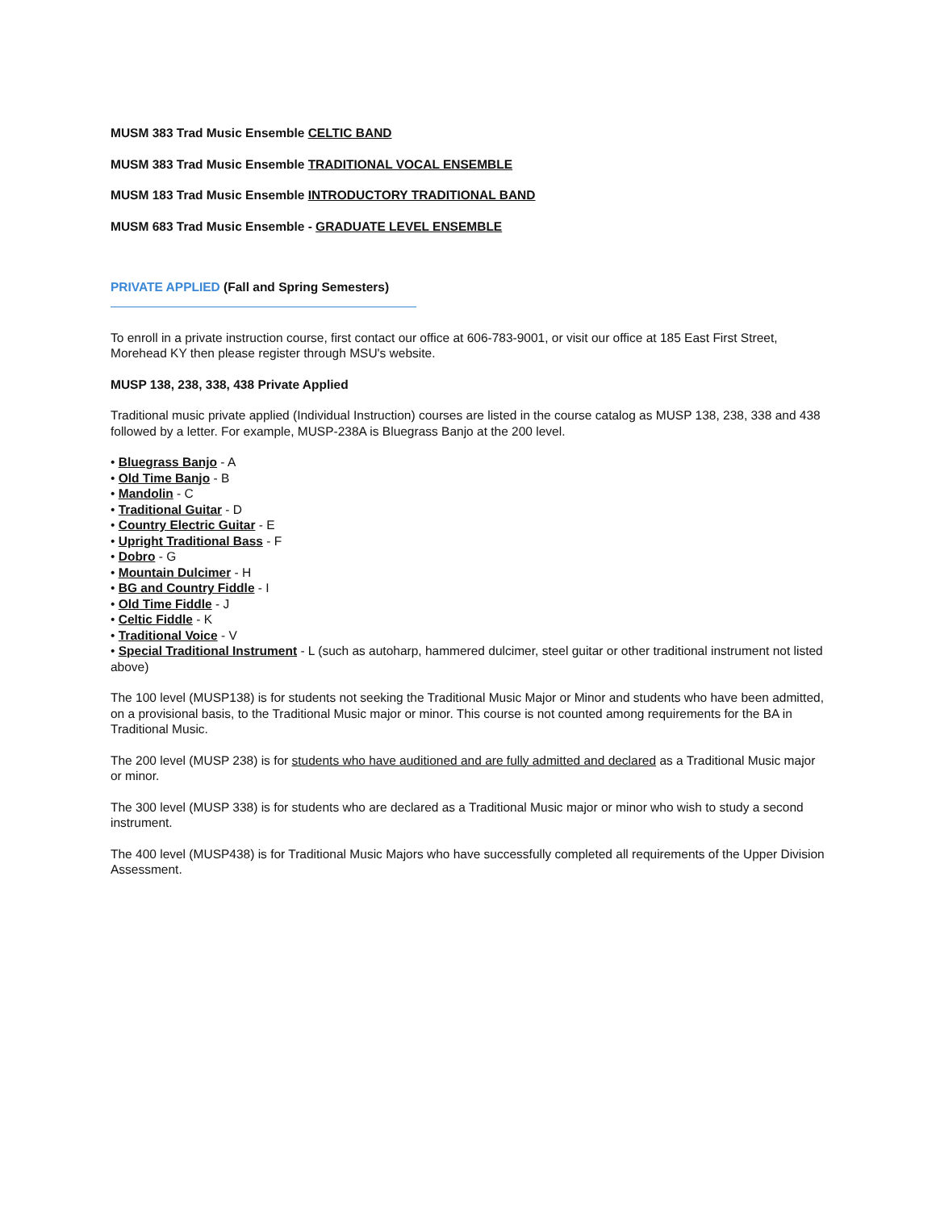MUSM 383 Trad Music Ensemble CELTIC BAND
MUSM 383 Trad Music Ensemble TRADITIONAL VOCAL ENSEMBLE
MUSM 183 Trad Music Ensemble INTRODUCTORY TRADITIONAL BAND
MUSM 683 Trad Music Ensemble - GRADUATE LEVEL ENSEMBLE
PRIVATE APPLIED (Fall and Spring Semesters)
To enroll in a private instruction course, first contact our office at 606-783-9001, or visit our office at 185 East First Street, Morehead KY then please register through MSU's website.
MUSP 138, 238, 338, 438 Private Applied
Traditional music private applied (Individual Instruction) courses are listed in the course catalog as MUSP 138, 238, 338 and 438 followed by a letter. For example, MUSP-238A is Bluegrass Banjo at the 200 level.
• Bluegrass Banjo - A
• Old Time Banjo - B
• Mandolin - C
• Traditional Guitar - D
• Country Electric Guitar - E
• Upright Traditional Bass - F
• Dobro - G
• Mountain Dulcimer - H
• BG and Country Fiddle - I
• Old Time Fiddle - J
• Celtic Fiddle - K
• Traditional Voice - V
• Special Traditional Instrument - L (such as autoharp, hammered dulcimer, steel guitar or other traditional instrument not listed above)
The 100 level (MUSP138) is for students not seeking the Traditional Music Major or Minor and students who have been admitted, on a provisional basis, to the Traditional Music major or minor. This course is not counted among requirements for the BA in Traditional Music.
The 200 level (MUSP 238) is for students who have auditioned and are fully admitted and declared as a Traditional Music major or minor.
The 300 level (MUSP 338) is for students who are declared as a Traditional Music major or minor who wish to study a second instrument.
The 400 level (MUSP438) is for Traditional Music Majors who have successfully completed all requirements of the Upper Division Assessment.